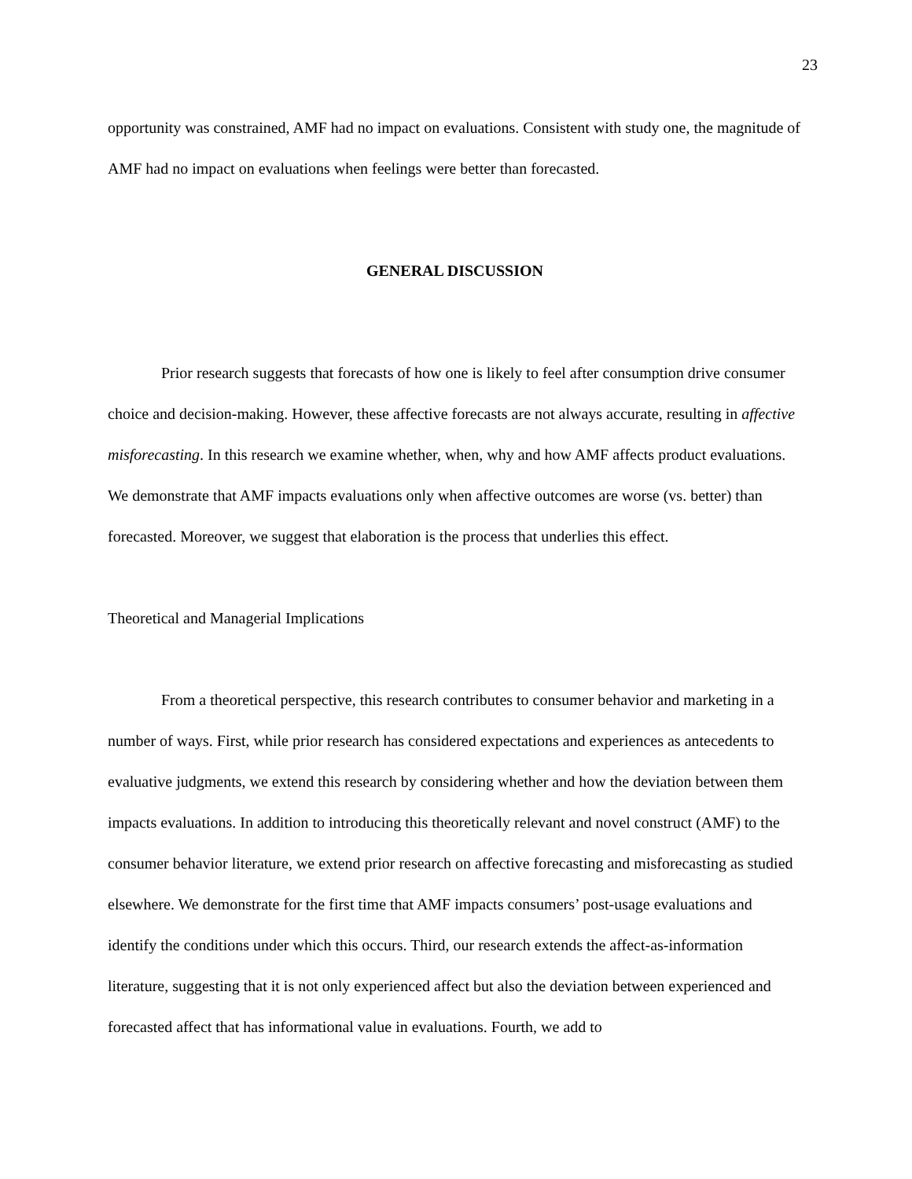23
opportunity was constrained, AMF had no impact on evaluations. Consistent with study one, the magnitude of AMF had no impact on evaluations when feelings were better than forecasted.
GENERAL DISCUSSION
Prior research suggests that forecasts of how one is likely to feel after consumption drive consumer choice and decision-making. However, these affective forecasts are not always accurate, resulting in affective misforecasting. In this research we examine whether, when, why and how AMF affects product evaluations. We demonstrate that AMF impacts evaluations only when affective outcomes are worse (vs. better) than forecasted. Moreover, we suggest that elaboration is the process that underlies this effect.
Theoretical and Managerial Implications
From a theoretical perspective, this research contributes to consumer behavior and marketing in a number of ways. First, while prior research has considered expectations and experiences as antecedents to evaluative judgments, we extend this research by considering whether and how the deviation between them impacts evaluations. In addition to introducing this theoretically relevant and novel construct (AMF) to the consumer behavior literature, we extend prior research on affective forecasting and misforecasting as studied elsewhere. We demonstrate for the first time that AMF impacts consumers’ post-usage evaluations and identify the conditions under which this occurs. Third, our research extends the affect-as-information literature, suggesting that it is not only experienced affect but also the deviation between experienced and forecasted affect that has informational value in evaluations. Fourth, we add to